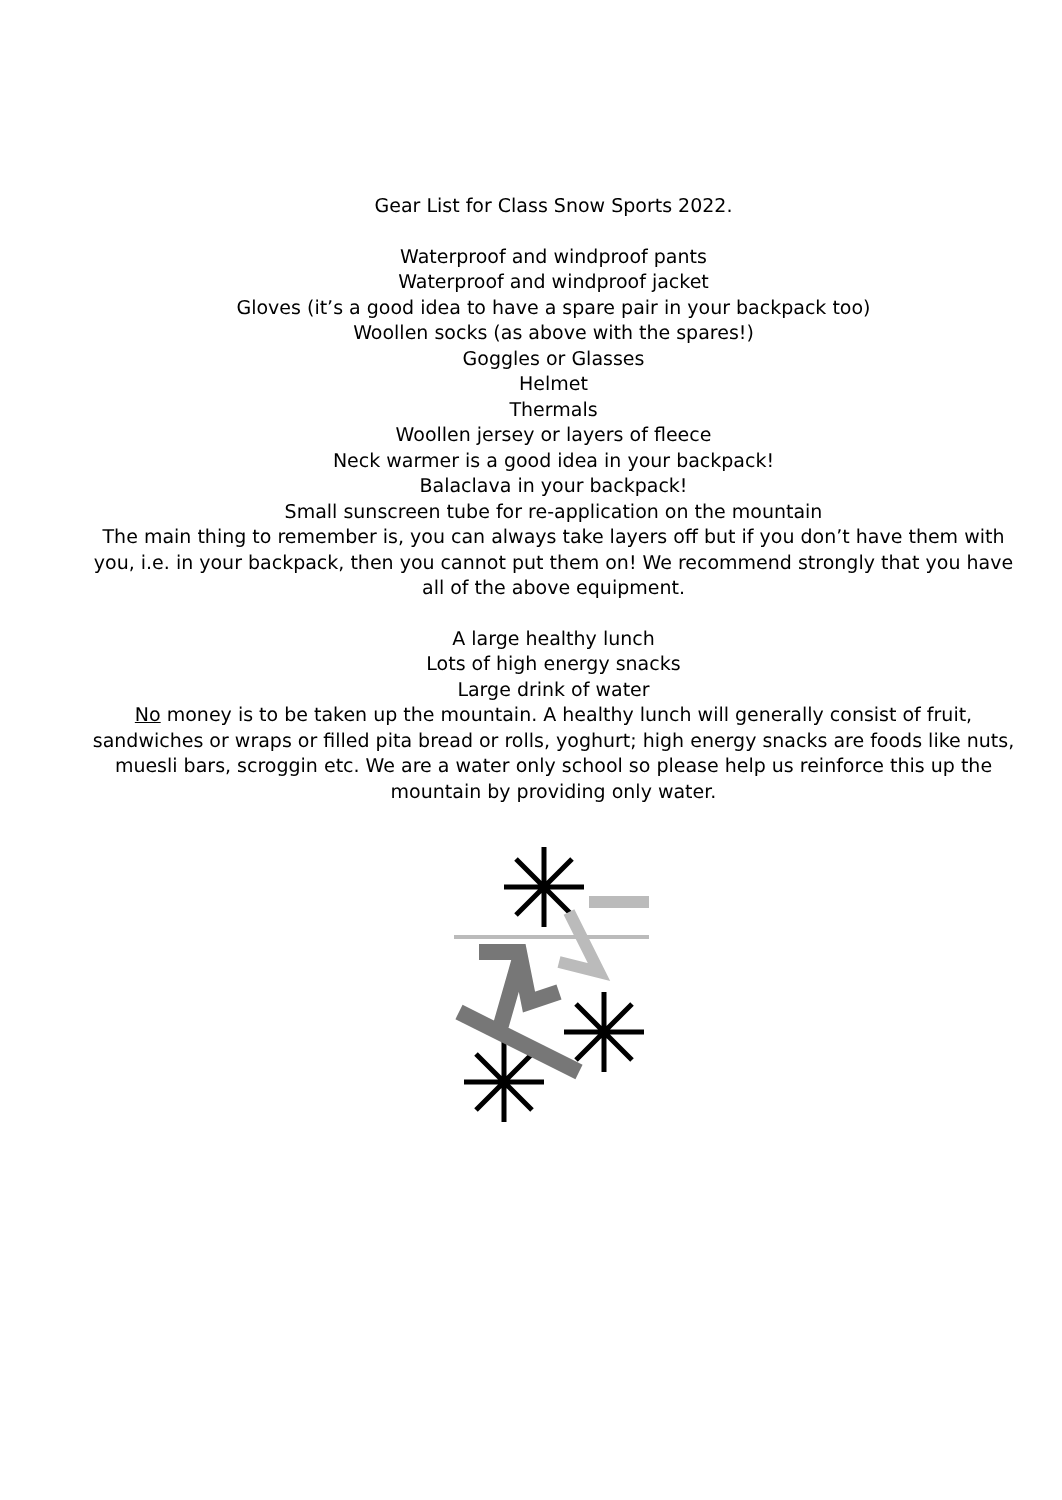Gear List for Class Snow Sports 2022.
Waterproof and windproof pants
Waterproof and windproof jacket
Gloves (it’s a good idea to have a spare pair in your backpack too)
Woollen socks (as above with the spares!)
Goggles or Glasses
Helmet
Thermals
Woollen jersey or layers of fleece
Neck warmer is a good idea in your backpack!
Balaclava in your backpack!
Small sunscreen tube for re-application on the mountain
The main thing to remember is, you can always take layers off but if you don’t have them with you, i.e. in your backpack, then you cannot put them on! We recommend strongly that you have all of the above equipment.
A large healthy lunch
Lots of high energy snacks
Large drink of water
No money is to be taken up the mountain. A healthy lunch will generally consist of fruit, sandwiches or wraps or filled pita bread or rolls, yoghurt; high energy snacks are foods like nuts, muesli bars, scroggin etc. We are a water only school so please help us reinforce this up the mountain by providing only water.